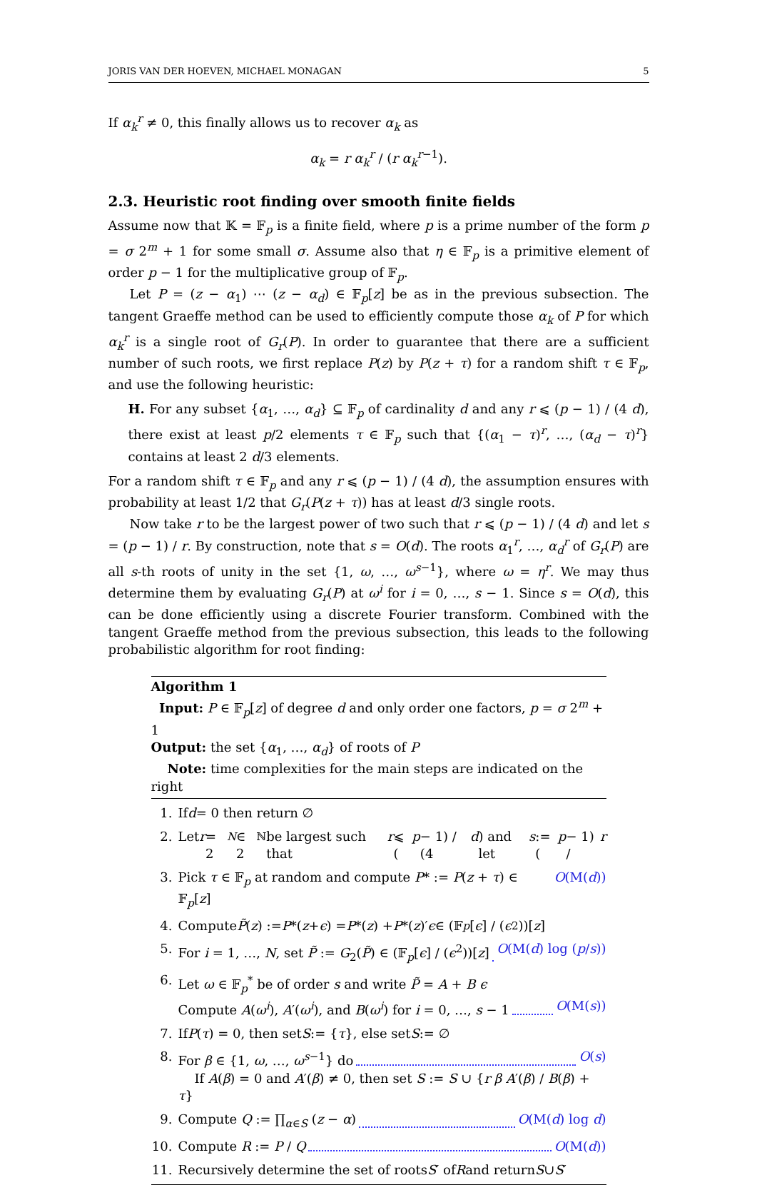JORIS VAN DER HOEVEN, MICHAEL MONAGAN 5
If α<sub>k</sub><sup>r</sup> ≠ 0, this finally allows us to recover α<sub>k</sub> as
α<sub>k</sub> = r α<sub>k</sub><sup>r</sup> / (r α<sub>k</sub><sup>r−1</sup>).
2.3. Heuristic root finding over smooth finite fields
Assume now that 𝕂 = 𝔽<sub>p</sub> is a finite field, where p is a prime number of the form p = σ 2<sup>m</sup> + 1 for some small σ. Assume also that η ∈ 𝔽<sub>p</sub> is a primitive element of order p − 1 for the multiplicative group of 𝔽<sub>p</sub>.
Let P = (z − α<sub>1</sub>) ⋯ (z − α<sub>d</sub>) ∈ 𝔽<sub>p</sub>[z] be as in the previous subsection. The tangent Graeffe method can be used to efficiently compute those α<sub>k</sub> of P for which α<sub>k</sub><sup>r</sup> is a single root of G<sub>r</sub>(P). In order to guarantee that there are a sufficient number of such roots, we first replace P(z) by P(z + τ) for a random shift τ ∈ 𝔽<sub>p</sub>, and use the following heuristic:
H. For any subset {α<sub>1</sub>, …, α<sub>d</sub>} ⊆ 𝔽<sub>p</sub> of cardinality d and any r ⩽ (p − 1) / (4 d), there exist at least p/2 elements τ ∈ 𝔽<sub>p</sub> such that {(α<sub>1</sub> − τ)<sup>r</sup>, …, (α<sub>d</sub> − τ)<sup>r</sup>} contains at least 2 d/3 elements.
For a random shift τ ∈ 𝔽<sub>p</sub> and any r ⩽ (p − 1) / (4 d), the assumption ensures with probability at least 1/2 that G<sub>r</sub>(P(z + τ)) has at least d/3 single roots.
Now take r to be the largest power of two such that r ⩽ (p − 1) / (4 d) and let s = (p − 1) / r. By construction, note that s = O(d). The roots α<sub>1</sub><sup>r</sup>, …, α<sub>d</sub><sup>r</sup> of G<sub>r</sub>(P) are all s-th roots of unity in the set {1, ω, …, ω<sup>s−1</sup>}, where ω = η<sup>r</sup>. We may thus determine them by evaluating G<sub>r</sub>(P) at ω<sup>i</sup> for i = 0, …, s − 1. Since s = O(d), this can be done efficiently using a discrete Fourier transform. Combined with the tangent Graeffe method from the previous subsection, this leads to the following probabilistic algorithm for root finding:
Algorithm 1
Input: P ∈ 𝔽<sub>p</sub>[z] of degree d and only order one factors, p = σ 2<sup>m</sup> + 1
Output: the set {α<sub>1</sub>, …, α<sub>d</sub>} of roots of P
Note: time complexities for the main steps are indicated on the right
1. If d = 0 then return ∅
2. Let r = 2<sup>N</sup> ∈ 2<sup>ℕ</sup> be largest such that r ⩽ (p − 1) / (4 d) and let s := (p − 1) / r
3. Pick τ ∈ 𝔽<sub>p</sub> at random and compute P* := P(z + τ) ∈ 𝔽<sub>p</sub>[z] O(M(d))
4. Compute P̃ (z) := P *(z + ϵ) = P *(z) + P *(z)′ ϵ ∈ (𝔽<sub>p</sub> [ϵ] / (ϵ<sup>2</sup>))[z]
5. For i = 1, …, N, set P̃ := G<sub>2</sub>(P̃) ∈ (𝔽<sub>p</sub>[ϵ] / (ϵ<sup>2</sup>))[z] O(M(d) log (p/s))
6. Let ω ∈ 𝔽<sub>p</sub><sup>*</sup> be of order s and write P̃ = A + B ϵ
Compute A(ω<sup>i</sup>), A′(ω<sup>i</sup>), and B(ω<sup>i</sup>) for i = 0, …, s − 1 O(M(s))
7. If P (τ) = 0, then set S := { τ }, else set S := ∅
8. For β ∈ {1, ω, …, ω<sup>s−1</sup>} do O(s)
If A(β) = 0 and A′(β) ≠ 0, then set S := S ∪ {r β A′(β) / B(β) + τ}
9. Compute Q := ∏<sub>α∈S</sub> (z − α) O(M(d) log d)
10. Compute R := P / Q O(M(d))
11. Recursively determine the set of roots S ′ of R and return S ∪ S ′